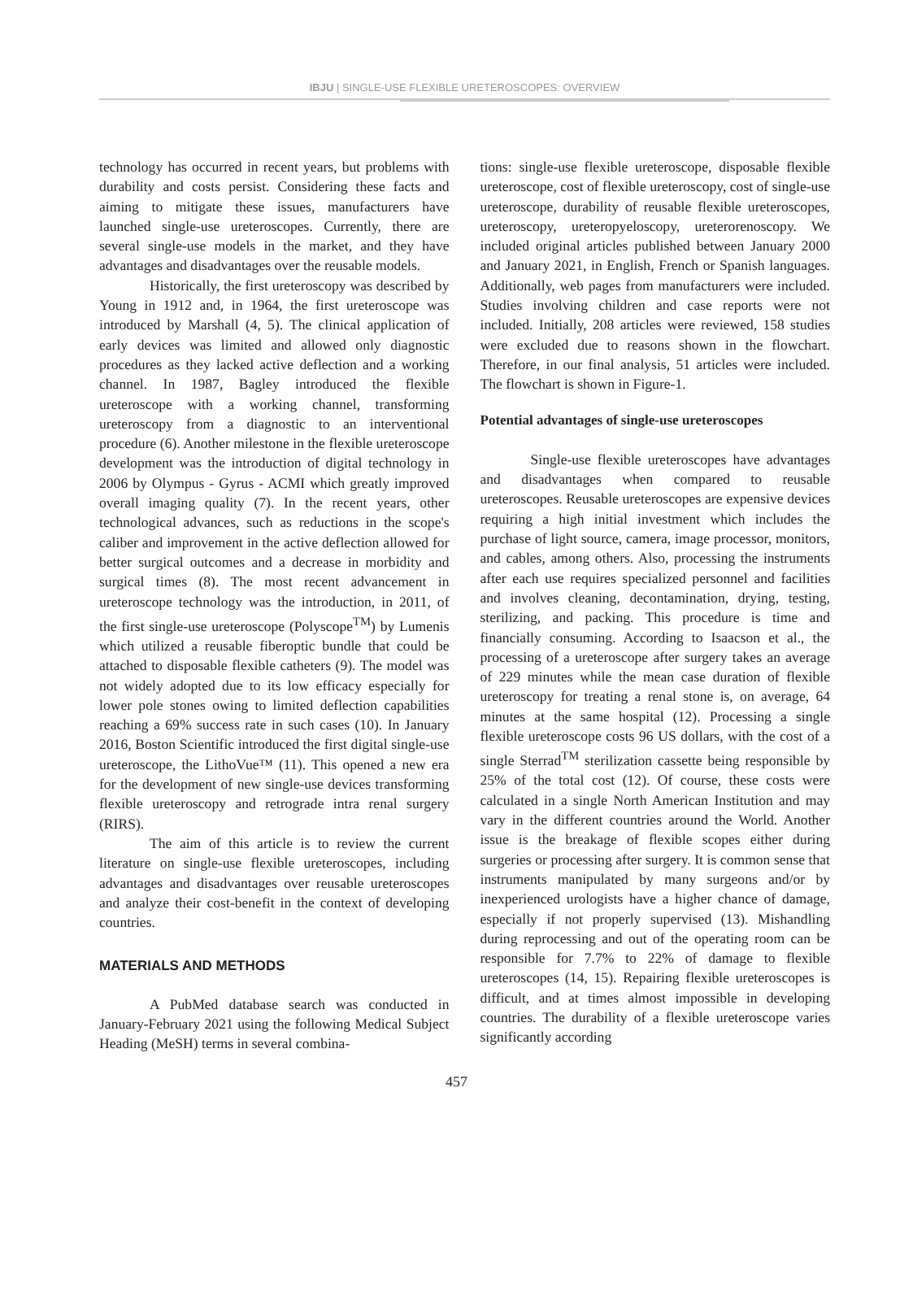IBJU | SINGLE-USE FLEXIBLE URETEROSCOPES: OVERVIEW
technology has occurred in recent years, but problems with durability and costs persist. Considering these facts and aiming to mitigate these issues, manufacturers have launched single-use ureteroscopes. Currently, there are several single-use models in the market, and they have advantages and disadvantages over the reusable models.
Historically, the first ureteroscopy was described by Young in 1912 and, in 1964, the first ureteroscope was introduced by Marshall (4, 5). The clinical application of early devices was limited and allowed only diagnostic procedures as they lacked active deflection and a working channel. In 1987, Bagley introduced the flexible ureteroscope with a working channel, transforming ureteroscopy from a diagnostic to an interventional procedure (6). Another milestone in the flexible ureteroscope development was the introduction of digital technology in 2006 by Olympus - Gyrus - ACMI which greatly improved overall imaging quality (7). In the recent years, other technological advances, such as reductions in the scope's caliber and improvement in the active deflection allowed for better surgical outcomes and a decrease in morbidity and surgical times (8). The most recent advancement in ureteroscope technology was the introduction, in 2011, of the first single-use ureteroscope (Polyscope<sup>TM</sup>) by Lumenis which utilized a reusable fiberoptic bundle that could be attached to disposable flexible catheters (9). The model was not widely adopted due to its low efficacy especially for lower pole stones owing to limited deflection capabilities reaching a 69% success rate in such cases (10). In January 2016, Boston Scientific introduced the first digital single-use ureteroscope, the LithoVue™ (11). This opened a new era for the development of new single-use devices transforming flexible ureteroscopy and retrograde intra renal surgery (RIRS).
The aim of this article is to review the current literature on single-use flexible ureteroscopes, including advantages and disadvantages over reusable ureteroscopes and analyze their cost-benefit in the context of developing countries.
MATERIALS AND METHODS
A PubMed database search was conducted in January-February 2021 using the following Medical Subject Heading (MeSH) terms in several combina-
tions: single-use flexible ureteroscope, disposable flexible ureteroscope, cost of flexible ureteroscopy, cost of single-use ureteroscope, durability of reusable flexible ureteroscopes, ureteroscopy, ureteropyeloscopy, ureterorenoscopy. We included original articles published between January 2000 and January 2021, in English, French or Spanish languages. Additionally, web pages from manufacturers were included. Studies involving children and case reports were not included. Initially, 208 articles were reviewed, 158 studies were excluded due to reasons shown in the flowchart. Therefore, in our final analysis, 51 articles were included. The flowchart is shown in Figure-1.
Potential advantages of single-use ureteroscopes
Single-use flexible ureteroscopes have advantages and disadvantages when compared to reusable ureteroscopes. Reusable ureteroscopes are expensive devices requiring a high initial investment which includes the purchase of light source, camera, image processor, monitors, and cables, among others. Also, processing the instruments after each use requires specialized personnel and facilities and involves cleaning, decontamination, drying, testing, sterilizing, and packing. This procedure is time and financially consuming. According to Isaacson et al., the processing of a ureteroscope after surgery takes an average of 229 minutes while the mean case duration of flexible ureteroscopy for treating a renal stone is, on average, 64 minutes at the same hospital (12). Processing a single flexible ureteroscope costs 96 US dollars, with the cost of a single Sterrad<sup>TM</sup> sterilization cassette being responsible by 25% of the total cost (12). Of course, these costs were calculated in a single North American Institution and may vary in the different countries around the World. Another issue is the breakage of flexible scopes either during surgeries or processing after surgery. It is common sense that instruments manipulated by many surgeons and/or by inexperienced urologists have a higher chance of damage, especially if not properly supervised (13). Mishandling during reprocessing and out of the operating room can be responsible for 7.7% to 22% of damage to flexible ureteroscopes (14, 15). Repairing flexible ureteroscopes is difficult, and at times almost impossible in developing countries. The durability of a flexible ureteroscope varies significantly according
457